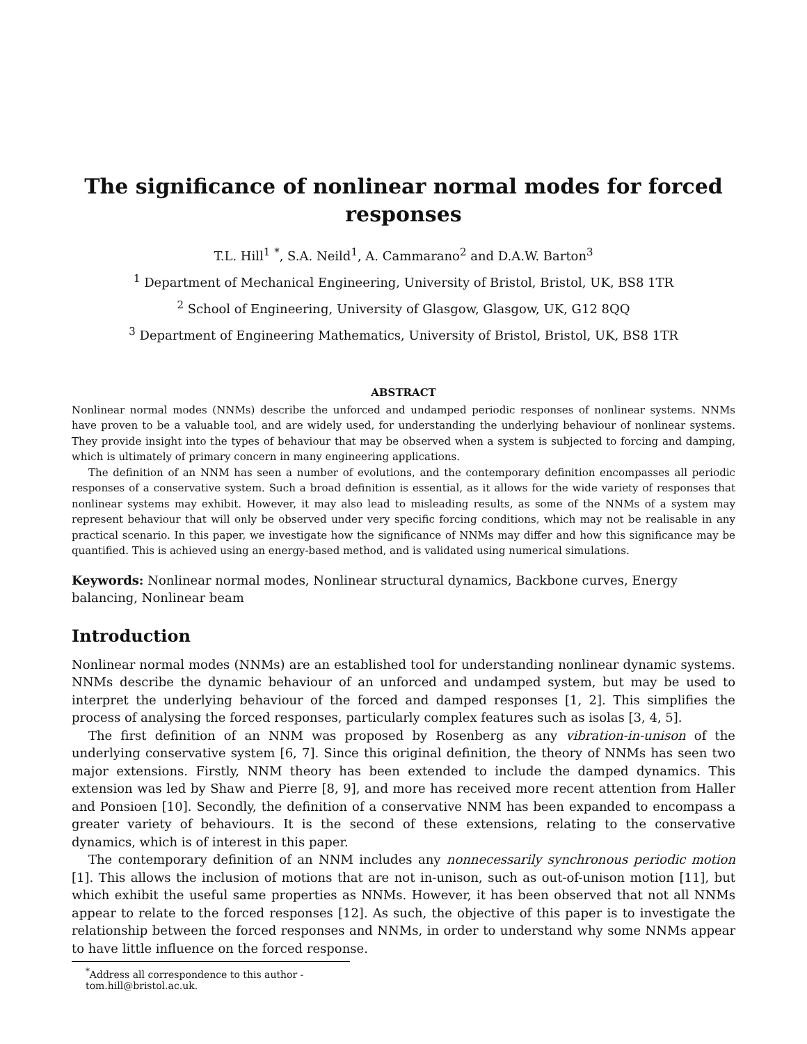The significance of nonlinear normal modes for forced responses
T.L. Hill<sup>1</sup> <sup>*</sup>, S.A. Neild<sup>1</sup>, A. Cammarano<sup>2</sup> and D.A.W. Barton<sup>3</sup>
<sup>1</sup> Department of Mechanical Engineering, University of Bristol, Bristol, UK, BS8 1TR
<sup>2</sup> School of Engineering, University of Glasgow, Glasgow, UK, G12 8QQ
<sup>3</sup> Department of Engineering Mathematics, University of Bristol, Bristol, UK, BS8 1TR
ABSTRACT
Nonlinear normal modes (NNMs) describe the unforced and undamped periodic responses of nonlinear systems. NNMs have proven to be a valuable tool, and are widely used, for understanding the underlying behaviour of nonlinear systems. They provide insight into the types of behaviour that may be observed when a system is subjected to forcing and damping, which is ultimately of primary concern in many engineering applications.
The definition of an NNM has seen a number of evolutions, and the contemporary definition encompasses all periodic responses of a conservative system. Such a broad definition is essential, as it allows for the wide variety of responses that nonlinear systems may exhibit. However, it may also lead to misleading results, as some of the NNMs of a system may represent behaviour that will only be observed under very specific forcing conditions, which may not be realisable in any practical scenario. In this paper, we investigate how the significance of NNMs may differ and how this significance may be quantified. This is achieved using an energy-based method, and is validated using numerical simulations.
Keywords: Nonlinear normal modes, Nonlinear structural dynamics, Backbone curves, Energy balancing, Nonlinear beam
Introduction
Nonlinear normal modes (NNMs) are an established tool for understanding nonlinear dynamic systems. NNMs describe the dynamic behaviour of an unforced and undamped system, but may be used to interpret the underlying behaviour of the forced and damped responses [1, 2]. This simplifies the process of analysing the forced responses, particularly complex features such as isolas [3, 4, 5].
The first definition of an NNM was proposed by Rosenberg as any vibration-in-unison of the underlying conservative system [6, 7]. Since this original definition, the theory of NNMs has seen two major extensions. Firstly, NNM theory has been extended to include the damped dynamics. This extension was led by Shaw and Pierre [8, 9], and more has received more recent attention from Haller and Ponsioen [10]. Secondly, the definition of a conservative NNM has been expanded to encompass a greater variety of behaviours. It is the second of these extensions, relating to the conservative dynamics, which is of interest in this paper.
The contemporary definition of an NNM includes any nonnecessarily synchronous periodic motion [1]. This allows the inclusion of motions that are not in-unison, such as out-of-unison motion [11], but which exhibit the useful same properties as NNMs. However, it has been observed that not all NNMs appear to relate to the forced responses [12]. As such, the objective of this paper is to investigate the relationship between the forced responses and NNMs, in order to understand why some NNMs appear to have little influence on the forced response.
<sup>*</sup> Address all correspondence to this author - tom.hill@bristol.ac.uk.